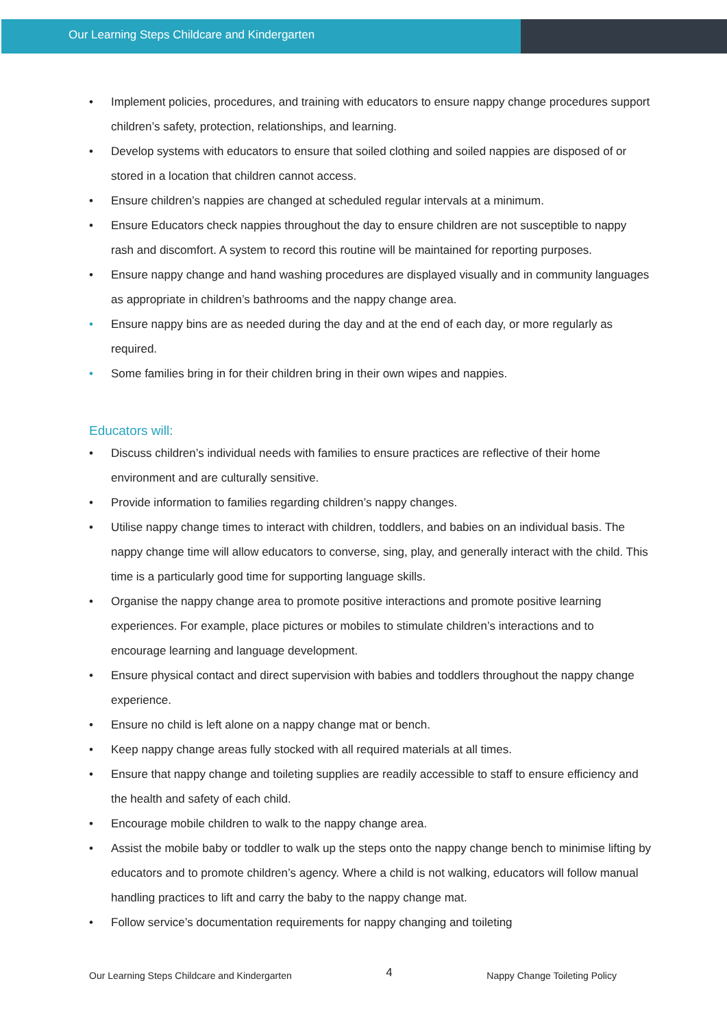Our Learning Steps Childcare and Kindergarten
• Implement policies, procedures, and training with educators to ensure nappy change procedures support children’s safety, protection, relationships, and learning.
• Develop systems with educators to ensure that soiled clothing and soiled nappies are disposed of or stored in a location that children cannot access.
• Ensure children’s nappies are changed at scheduled regular intervals at a minimum.
• Ensure Educators check nappies throughout the day to ensure children are not susceptible to nappy rash and discomfort. A system to record this routine will be maintained for reporting purposes.
• Ensure nappy change and hand washing procedures are displayed visually and in community languages as appropriate in children’s bathrooms and the nappy change area.
• Ensure nappy bins are as needed during the day and at the end of each day, or more regularly as required.
• Some families bring in for their children bring in their own wipes and nappies.
Educators will:
• Discuss children’s individual needs with families to ensure practices are reflective of their home environment and are culturally sensitive.
• Provide information to families regarding children’s nappy changes.
• Utilise nappy change times to interact with children, toddlers, and babies on an individual basis. The nappy change time will allow educators to converse, sing, play, and generally interact with the child. This time is a particularly good time for supporting language skills.
• Organise the nappy change area to promote positive interactions and promote positive learning experiences. For example, place pictures or mobiles to stimulate children’s interactions and to encourage learning and language development.
• Ensure physical contact and direct supervision with babies and toddlers throughout the nappy change experience.
• Ensure no child is left alone on a nappy change mat or bench.
• Keep nappy change areas fully stocked with all required materials at all times.
• Ensure that nappy change and toileting supplies are readily accessible to staff to ensure efficiency and the health and safety of each child.
• Encourage mobile children to walk to the nappy change area.
• Assist the mobile baby or toddler to walk up the steps onto the nappy change bench to minimise lifting by educators and to promote children’s agency. Where a child is not walking, educators will follow manual handling practices to lift and carry the baby to the nappy change mat.
• Follow service’s documentation requirements for nappy changing and toileting
Our Learning Steps Childcare and Kindergarten 4 Nappy Change Toileting Policy